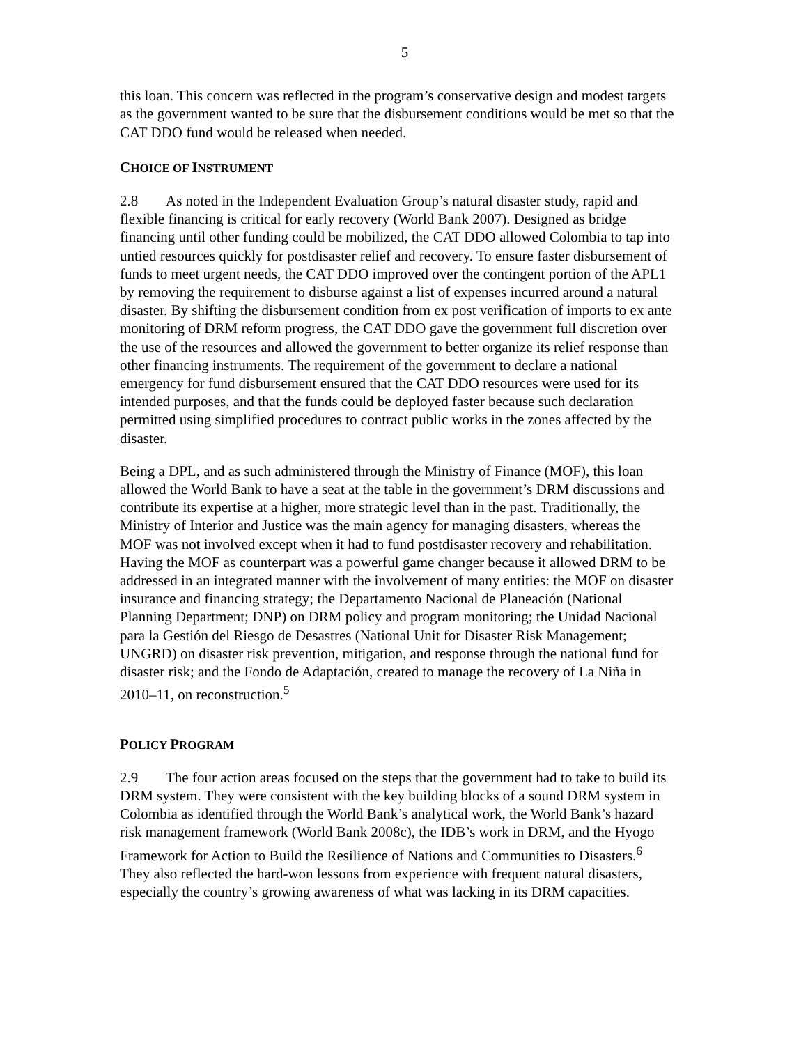5
this loan. This concern was reflected in the program’s conservative design and modest targets as the government wanted to be sure that the disbursement conditions would be met so that the CAT DDO fund would be released when needed.
CHOICE OF INSTRUMENT
2.8 As noted in the Independent Evaluation Group’s natural disaster study, rapid and flexible financing is critical for early recovery (World Bank 2007). Designed as bridge financing until other funding could be mobilized, the CAT DDO allowed Colombia to tap into untied resources quickly for postdisaster relief and recovery. To ensure faster disbursement of funds to meet urgent needs, the CAT DDO improved over the contingent portion of the APL1 by removing the requirement to disburse against a list of expenses incurred around a natural disaster. By shifting the disbursement condition from ex post verification of imports to ex ante monitoring of DRM reform progress, the CAT DDO gave the government full discretion over the use of the resources and allowed the government to better organize its relief response than other financing instruments. The requirement of the government to declare a national emergency for fund disbursement ensured that the CAT DDO resources were used for its intended purposes, and that the funds could be deployed faster because such declaration permitted using simplified procedures to contract public works in the zones affected by the disaster.
Being a DPL, and as such administered through the Ministry of Finance (MOF), this loan allowed the World Bank to have a seat at the table in the government’s DRM discussions and contribute its expertise at a higher, more strategic level than in the past. Traditionally, the Ministry of Interior and Justice was the main agency for managing disasters, whereas the MOF was not involved except when it had to fund postdisaster recovery and rehabilitation. Having the MOF as counterpart was a powerful game changer because it allowed DRM to be addressed in an integrated manner with the involvement of many entities: the MOF on disaster insurance and financing strategy; the Departamento Nacional de Planeación (National Planning Department; DNP) on DRM policy and program monitoring; the Unidad Nacional para la Gestión del Riesgo de Desastres (National Unit for Disaster Risk Management; UNGRD) on disaster risk prevention, mitigation, and response through the national fund for disaster risk; and the Fondo de Adaptación, created to manage the recovery of La Niña in 2010–11, on reconstruction.<sup>5</sup>
POLICY PROGRAM
2.9 The four action areas focused on the steps that the government had to take to build its DRM system. They were consistent with the key building blocks of a sound DRM system in Colombia as identified through the World Bank’s analytical work, the World Bank’s hazard risk management framework (World Bank 2008c), the IDB’s work in DRM, and the Hyogo Framework for Action to Build the Resilience of Nations and Communities to Disasters.<sup>6</sup> They also reflected the hard-won lessons from experience with frequent natural disasters, especially the country’s growing awareness of what was lacking in its DRM capacities.